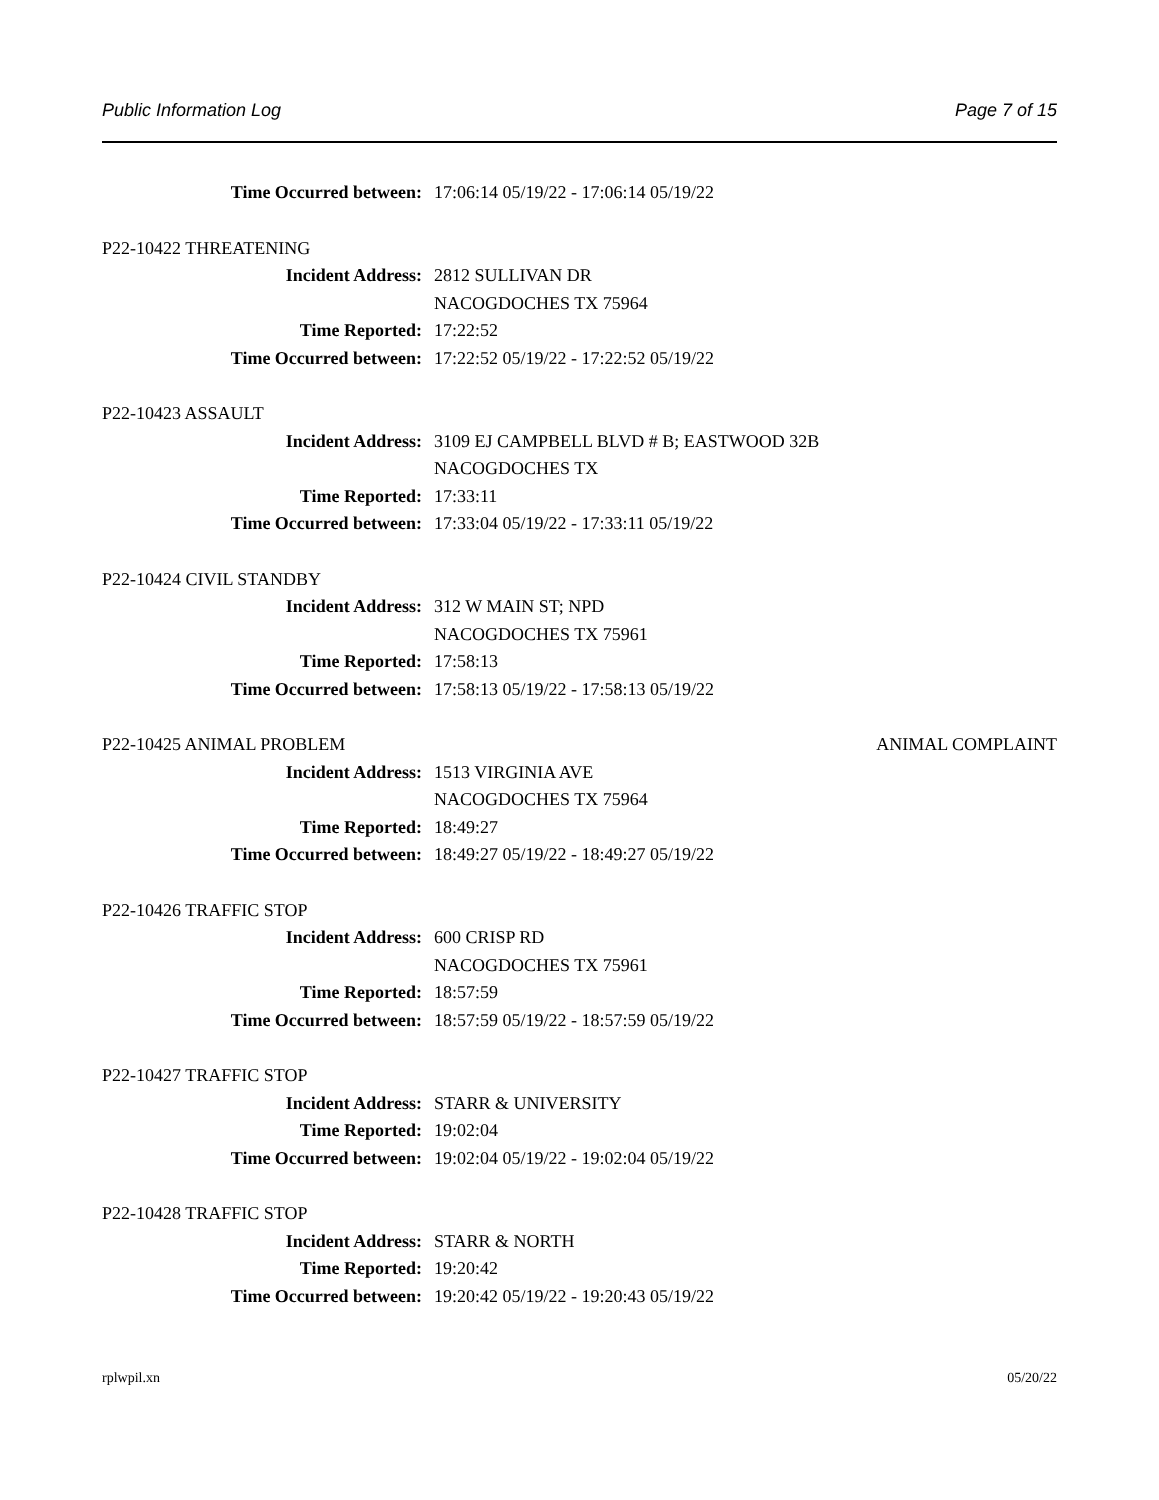Public Information Log Page 7 of 15
Time Occurred between: 17:06:14 05/19/22 - 17:06:14 05/19/22
P22-10422 THREATENING
Incident Address: 2812 SULLIVAN DR
NACOGDOCHES TX 75964
Time Reported: 17:22:52
Time Occurred between: 17:22:52 05/19/22 - 17:22:52 05/19/22
P22-10423 ASSAULT
Incident Address: 3109 EJ CAMPBELL BLVD # B; EASTWOOD 32B
NACOGDOCHES TX
Time Reported: 17:33:11
Time Occurred between: 17:33:04 05/19/22 - 17:33:11 05/19/22
P22-10424 CIVIL STANDBY
Incident Address: 312 W MAIN ST; NPD
NACOGDOCHES TX 75961
Time Reported: 17:58:13
Time Occurred between: 17:58:13 05/19/22 - 17:58:13 05/19/22
P22-10425 ANIMAL PROBLEM ANIMAL COMPLAINT
Incident Address: 1513 VIRGINIA AVE
NACOGDOCHES TX 75964
Time Reported: 18:49:27
Time Occurred between: 18:49:27 05/19/22 - 18:49:27 05/19/22
P22-10426 TRAFFIC STOP
Incident Address: 600 CRISP RD
NACOGDOCHES TX 75961
Time Reported: 18:57:59
Time Occurred between: 18:57:59 05/19/22 - 18:57:59 05/19/22
P22-10427 TRAFFIC STOP
Incident Address: STARR & UNIVERSITY
Time Reported: 19:02:04
Time Occurred between: 19:02:04 05/19/22 - 19:02:04 05/19/22
P22-10428 TRAFFIC STOP
Incident Address: STARR & NORTH
Time Reported: 19:20:42
Time Occurred between: 19:20:42 05/19/22 - 19:20:43 05/19/22
rplwpil.xn 05/20/22